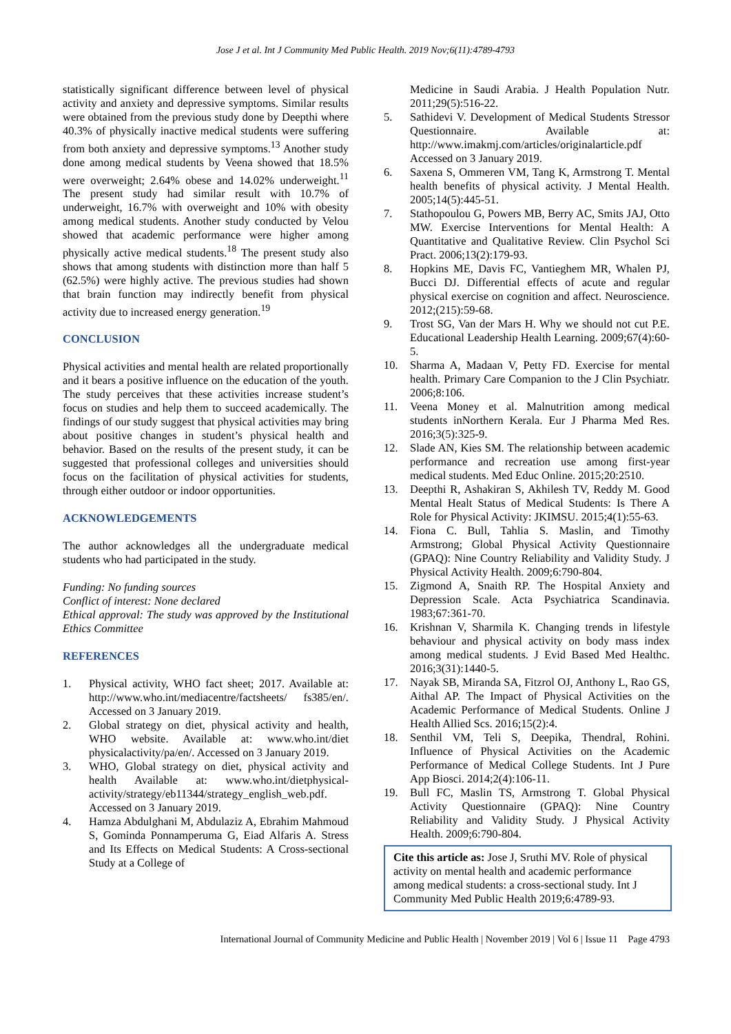Jose J et al. Int J Community Med Public Health. 2019 Nov;6(11):4789-4793
statistically significant difference between level of physical activity and anxiety and depressive symptoms. Similar results were obtained from the previous study done by Deepthi where 40.3% of physically inactive medical students were suffering from both anxiety and depressive symptoms.<sup>13</sup> Another study done among medical students by Veena showed that 18.5% were overweight; 2.64% obese and 14.02% underweight.<sup>11</sup> The present study had similar result with 10.7% of underweight, 16.7% with overweight and 10% with obesity among medical students. Another study conducted by Velou showed that academic performance were higher among physically active medical students.<sup>18</sup> The present study also shows that among students with distinction more than half 5 (62.5%) were highly active. The previous studies had shown that brain function may indirectly benefit from physical activity due to increased energy generation.<sup>19</sup>
CONCLUSION
Physical activities and mental health are related proportionally and it bears a positive influence on the education of the youth. The study perceives that these activities increase student’s focus on studies and help them to succeed academically. The findings of our study suggest that physical activities may bring about positive changes in student’s physical health and behavior. Based on the results of the present study, it can be suggested that professional colleges and universities should focus on the facilitation of physical activities for students, through either outdoor or indoor opportunities.
ACKNOWLEDGEMENTS
The author acknowledges all the undergraduate medical students who had participated in the study.
Funding: No funding sources
Conflict of interest: None declared
Ethical approval: The study was approved by the Institutional Ethics Committee
REFERENCES
1. Physical activity, WHO fact sheet; 2017. Available at: http://www.who.int/mediacentre/factsheets/ fs385/en/. Accessed on 3 January 2019.
2. Global strategy on diet, physical activity and health, WHO website. Available at: www.who.int/diet physicalactivity/pa/en/. Accessed on 3 January 2019.
3. WHO, Global strategy on diet, physical activity and health Available at: www.who.int/dietphysical-activity/strategy/eb11344/strategy_english_web.pdf. Accessed on 3 January 2019.
4. Hamza Abdulghani M, Abdulaziz A, Ebrahim Mahmoud S, Gominda Ponnamperuma G, Eiad Alfaris A. Stress and Its Effects on Medical Students: A Cross-sectional Study at a College of
Medicine in Saudi Arabia. J Health Population Nutr. 2011;29(5):516-22.
5. Sathidevi V. Development of Medical Students Stressor Questionnaire. Available at: http://www.imakmj.com/articles/originalarticle.pdf Accessed on 3 January 2019.
6. Saxena S, Ommeren VM, Tang K, Armstrong T. Mental health benefits of physical activity. J Mental Health. 2005;14(5):445-51.
7. Stathopoulou G, Powers MB, Berry AC, Smits JAJ, Otto MW. Exercise Interventions for Mental Health: A Quantitative and Qualitative Review. Clin Psychol Sci Pract. 2006;13(2):179-93.
8. Hopkins ME, Davis FC, Vantieghem MR, Whalen PJ, Bucci DJ. Differential effects of acute and regular physical exercise on cognition and affect. Neuroscience. 2012;(215):59-68.
9. Trost SG, Van der Mars H. Why we should not cut P.E. Educational Leadership Health Learning. 2009;67(4):60-5.
10. Sharma A, Madaan V, Petty FD. Exercise for mental health. Primary Care Companion to the J Clin Psychiatr. 2006;8:106.
11. Veena Money et al. Malnutrition among medical students inNorthern Kerala. Eur J Pharma Med Res. 2016;3(5):325-9.
12. Slade AN, Kies SM. The relationship between academic performance and recreation use among first-year medical students. Med Educ Online. 2015;20:2510.
13. Deepthi R, Ashakiran S, Akhilesh TV, Reddy M. Good Mental Healt Status of Medical Students: Is There A Role for Physical Activity: JKIMSU. 2015;4(1):55-63.
14. Fiona C. Bull, Tahlia S. Maslin, and Timothy Armstrong; Global Physical Activity Questionnaire (GPAQ): Nine Country Reliability and Validity Study. J Physical Activity Health. 2009;6:790-804.
15. Zigmond A, Snaith RP. The Hospital Anxiety and Depression Scale. Acta Psychiatrica Scandinavia. 1983;67:361-70.
16. Krishnan V, Sharmila K. Changing trends in lifestyle behaviour and physical activity on body mass index among medical students. J Evid Based Med Healthc. 2016;3(31):1440-5.
17. Nayak SB, Miranda SA, Fitzrol OJ, Anthony L, Rao GS, Aithal AP. The Impact of Physical Activities on the Academic Performance of Medical Students. Online J Health Allied Scs. 2016;15(2):4.
18. Senthil VM, Teli S, Deepika, Thendral, Rohini. Influence of Physical Activities on the Academic Performance of Medical College Students. Int J Pure App Biosci. 2014;2(4):106-11.
19. Bull FC, Maslin TS, Armstrong T. Global Physical Activity Questionnaire (GPAQ): Nine Country Reliability and Validity Study. J Physical Activity Health. 2009;6:790-804.
Cite this article as: Jose J, Sruthi MV. Role of physical activity on mental health and academic performance among medical students: a cross-sectional study. Int J Community Med Public Health 2019;6:4789-93.
International Journal of Community Medicine and Public Health | November 2019 | Vol 6 | Issue 11 Page 4793